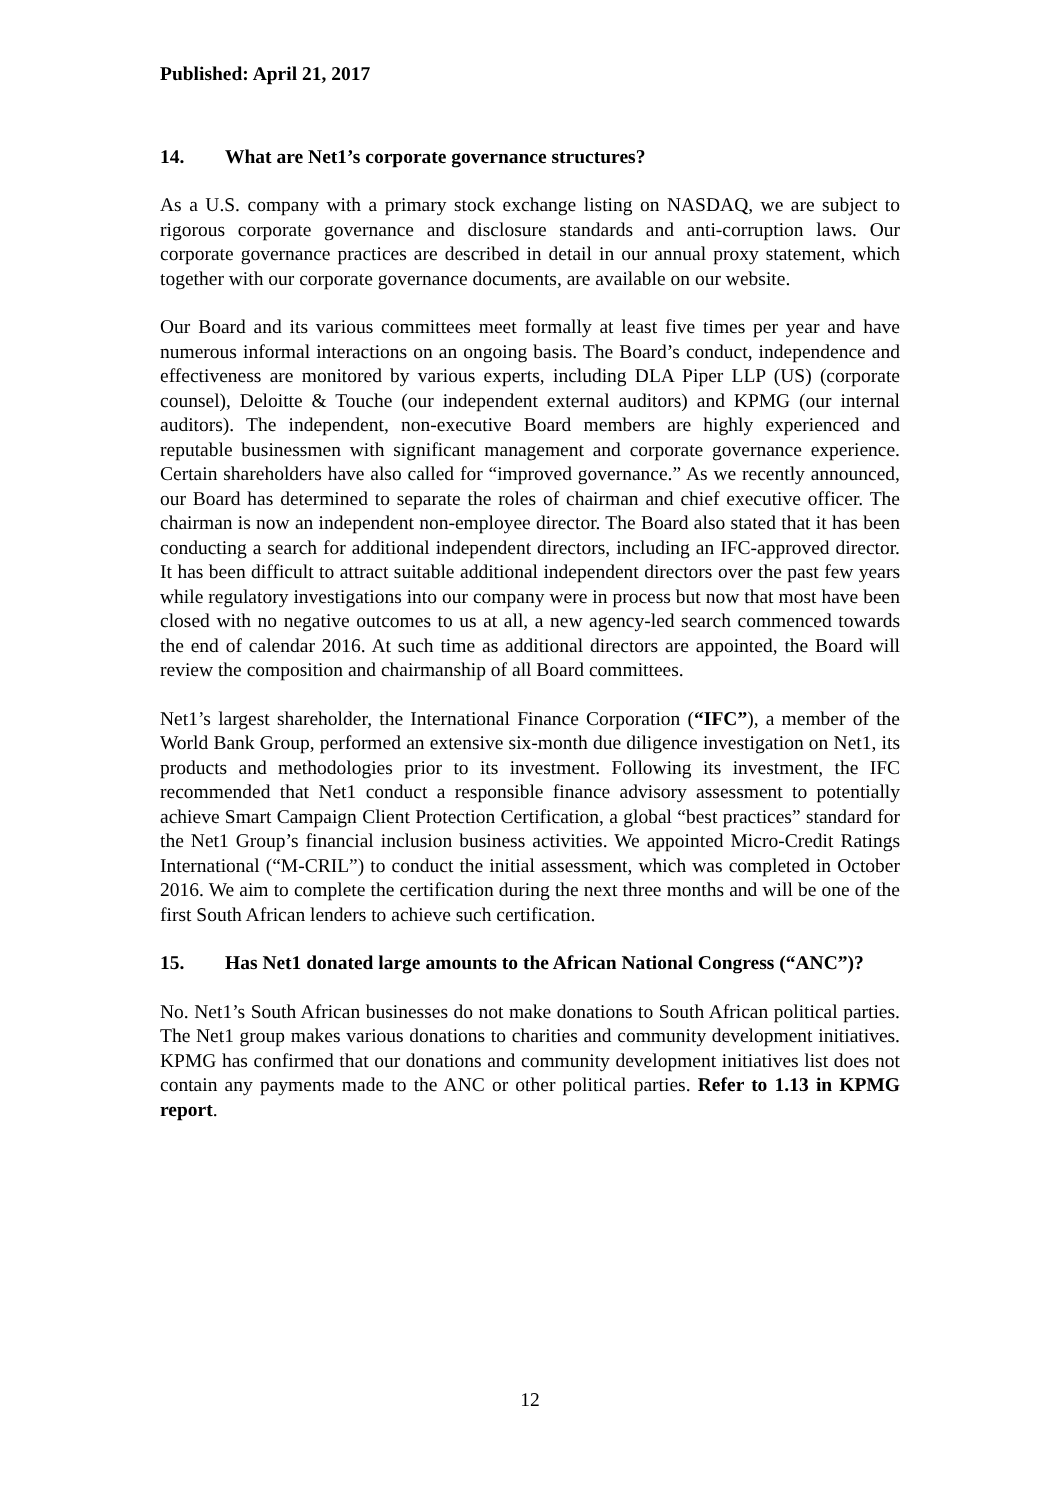Published: April 21, 2017
14. What are Net1’s corporate governance structures?
As a U.S. company with a primary stock exchange listing on NASDAQ, we are subject to rigorous corporate governance and disclosure standards and anti-corruption laws. Our corporate governance practices are described in detail in our annual proxy statement, which together with our corporate governance documents, are available on our website.
Our Board and its various committees meet formally at least five times per year and have numerous informal interactions on an ongoing basis. The Board’s conduct, independence and effectiveness are monitored by various experts, including DLA Piper LLP (US) (corporate counsel), Deloitte & Touche (our independent external auditors) and KPMG (our internal auditors). The independent, non-executive Board members are highly experienced and reputable businessmen with significant management and corporate governance experience. Certain shareholders have also called for “improved governance.” As we recently announced, our Board has determined to separate the roles of chairman and chief executive officer. The chairman is now an independent non-employee director. The Board also stated that it has been conducting a search for additional independent directors, including an IFC-approved director. It has been difficult to attract suitable additional independent directors over the past few years while regulatory investigations into our company were in process but now that most have been closed with no negative outcomes to us at all, a new agency-led search commenced towards the end of calendar 2016. At such time as additional directors are appointed, the Board will review the composition and chairmanship of all Board committees.
Net1’s largest shareholder, the International Finance Corporation (“IFC”), a member of the World Bank Group, performed an extensive six-month due diligence investigation on Net1, its products and methodologies prior to its investment. Following its investment, the IFC recommended that Net1 conduct a responsible finance advisory assessment to potentially achieve Smart Campaign Client Protection Certification, a global “best practices” standard for the Net1 Group’s financial inclusion business activities. We appointed Micro-Credit Ratings International (“M-CRIL”) to conduct the initial assessment, which was completed in October 2016. We aim to complete the certification during the next three months and will be one of the first South African lenders to achieve such certification.
15. Has Net1 donated large amounts to the African National Congress (“ANC”)?
No. Net1’s South African businesses do not make donations to South African political parties. The Net1 group makes various donations to charities and community development initiatives. KPMG has confirmed that our donations and community development initiatives list does not contain any payments made to the ANC or other political parties. Refer to 1.13 in KPMG report.
12